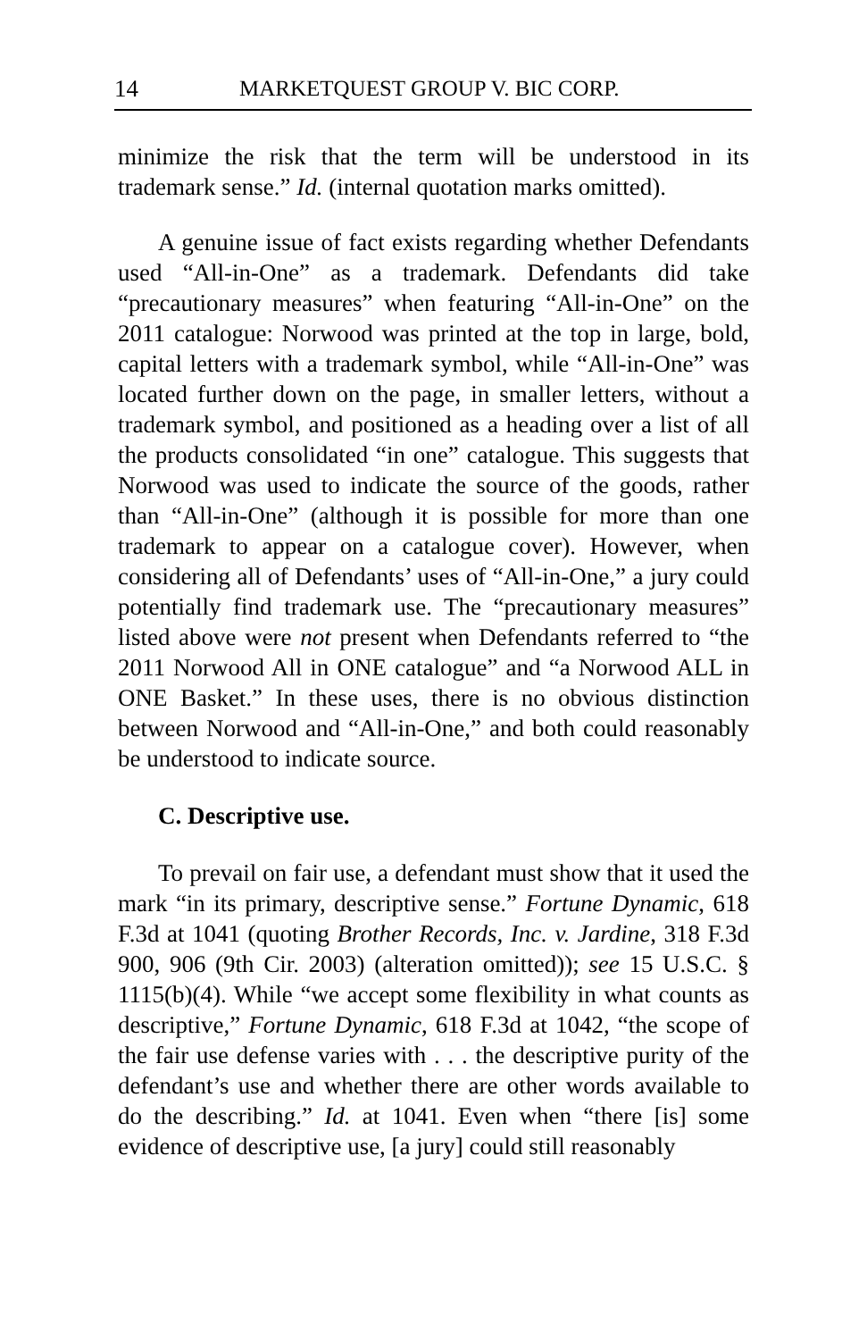14 MARKETQUEST GROUP V. BIC CORP.
minimize the risk that the term will be understood in its trademark sense.” Id. (internal quotation marks omitted).
A genuine issue of fact exists regarding whether Defendants used “All-in-One” as a trademark. Defendants did take “precautionary measures” when featuring “All-in-One” on the 2011 catalogue: Norwood was printed at the top in large, bold, capital letters with a trademark symbol, while “All-in-One” was located further down on the page, in smaller letters, without a trademark symbol, and positioned as a heading over a list of all the products consolidated “in one” catalogue. This suggests that Norwood was used to indicate the source of the goods, rather than “All-in-One” (although it is possible for more than one trademark to appear on a catalogue cover). However, when considering all of Defendants’ uses of “All-in-One,” a jury could potentially find trademark use. The “precautionary measures” listed above were not present when Defendants referred to “the 2011 Norwood All in ONE catalogue” and “a Norwood ALL in ONE Basket.” In these uses, there is no obvious distinction between Norwood and “All-in-One,” and both could reasonably be understood to indicate source.
C. Descriptive use.
To prevail on fair use, a defendant must show that it used the mark “in its primary, descriptive sense.” Fortune Dynamic, 618 F.3d at 1041 (quoting Brother Records, Inc. v. Jardine, 318 F.3d 900, 906 (9th Cir. 2003) (alteration omitted)); see 15 U.S.C. § 1115(b)(4). While “we accept some flexibility in what counts as descriptive,” Fortune Dynamic, 618 F.3d at 1042, “the scope of the fair use defense varies with . . . the descriptive purity of the defendant’s use and whether there are other words available to do the describing.” Id. at 1041. Even when “there [is] some evidence of descriptive use, [a jury] could still reasonably